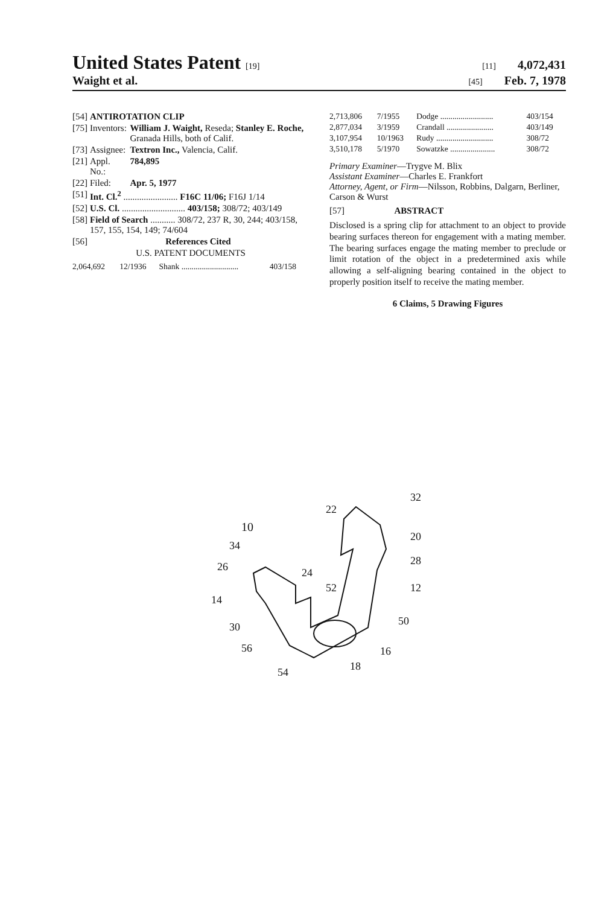United States Patent [19] [11] 4,072,431
Waight et al. [45] Feb. 7, 1978
| [54] | ANTIROTATION CLIP | |
| [75] | Inventors: | William J. Waight, Reseda; Stanley E. Roche, Granada Hills, both of Calif. |
| [73] | Assignee: | Textron Inc., Valencia, Calif. |
| [21] | Appl. No.: | 784,895 |
| [22] | Filed: | Apr. 5, 1977 |
| [51] | Int. Cl.<sup>2</sup> ........................ F16C 11/06; F16J 1/14 | |
| [52] | U.S. Cl. ............................ 403/158; 308/72; 403/149 | |
| [58] | Field of Search ........... 308/72, 237 R, 30, 244; 403/158, 157, 155, 154, 149; 74/604 | |
| [56] | References Cited | |
U.S. PATENT DOCUMENTS
| 2,064,692 | 12/1936 | Shank ............................ | 403/158 |
| 2,713,806 | 7/1955 | Dodge .......................... | 403/154 |
| 2,877,034 | 3/1959 | Crandall ....................... | 403/149 |
| 3,107,954 | 10/1963 | Rudy ............................ | 308/72 |
| 3,510,178 | 5/1970 | Sowatzke ...................... | 308/72 |
Primary Examiner—Trygve M. Blix
Assistant Examiner—Charles E. Frankfort
Attorney, Agent, or Firm—Nilsson, Robbins, Dalgarn, Berliner, Carson & Wurst
[57] ABSTRACT
Disclosed is a spring clip for attachment to an object to provide bearing surfaces thereon for engagement with a mating member. The bearing surfaces engage the mating member to preclude or limit rotation of the object in a predetermined axis while allowing a self-aligning bearing contained in the object to properly position itself to receive the mating member.
6 Claims, 5 Drawing Figures
10
22
32
20
28
12
34
26
24
52
14
50
30
56
16
54
18